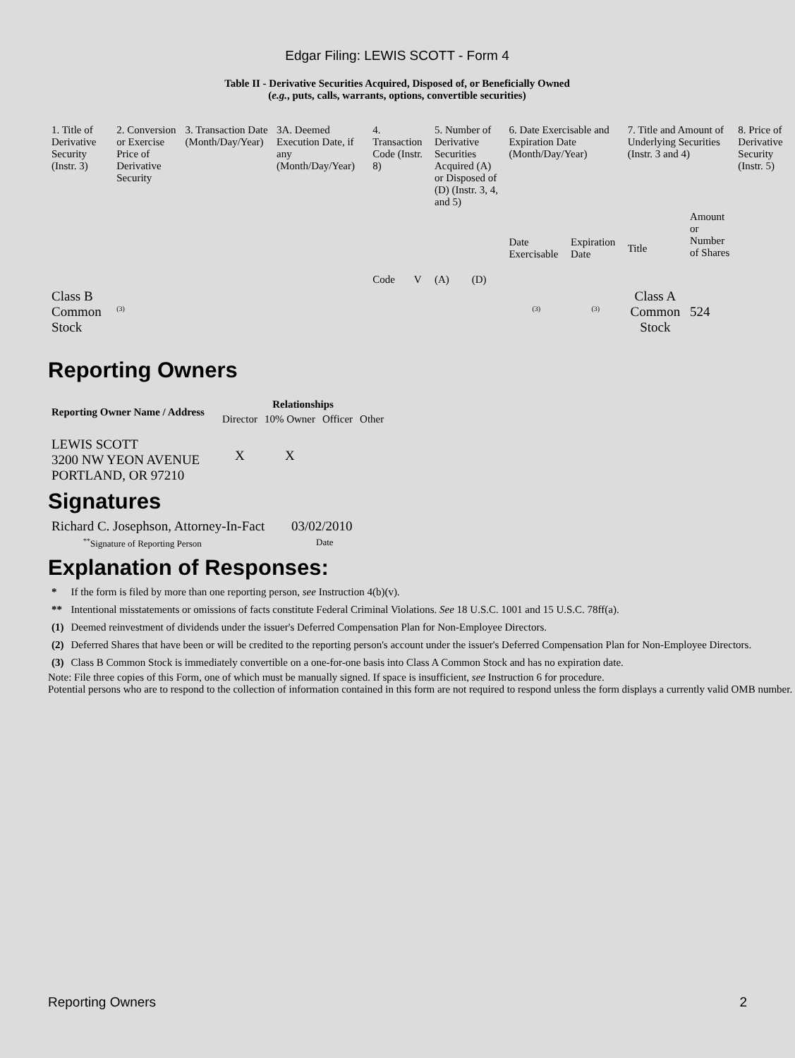Edgar Filing: LEWIS SCOTT - Form 4
Table II - Derivative Securities Acquired, Disposed of, or Beneficially Owned
(e.g., puts, calls, warrants, options, convertible securities)
| 1. Title of Derivative Security (Instr. 3) | 2. Conversion or Exercise Price of Derivative Security | 3. Transaction Date (Month/Day/Year) | 3A. Deemed Execution Date, if any (Month/Day/Year) | 4. Transaction Code (Instr. 8) | | 5. Number of Derivative Securities Acquired (A) or Disposed of (D) (Instr. 3, 4, and 5) | | 6. Date Exercisable and Expiration Date (Month/Day/Year) | | 7. Title and Amount of Underlying Securities (Instr. 3 and 4) | | 8. Price of Derivative Security (Instr. 5) |
| | | | | Code | V | (A) | (D) | Date Exercisable | Expiration Date | Title | Amount or Number of Shares | |
| Class B Common Stock | <sup>(3)</sup> | | | | | | | <sup>(3)</sup> | <sup>(3)</sup> | Class A Common Stock | 524 | |
Reporting Owners
| Reporting Owner Name / Address | Relationships | | | |
| --- | --- | --- | --- | --- |
| | Director | 10% Owner | Officer | Other |
| LEWIS SCOTT 3200 NW YEON AVENUE PORTLAND, OR 97210 | X | X | | |
Signatures
| Richard C. Josephson, Attorney-In-Fact | 03/02/2010 |
| <sup>**</sup> Signature of Reporting Person | Date |
Explanation of Responses:
| * | If the form is filed by more than one reporting person, see Instruction 4(b)(v). |
| ** | Intentional misstatements or omissions of facts constitute Federal Criminal Violations. See 18 U.S.C. 1001 and 15 U.S.C. 78ff(a). |
| (1) | Deemed reinvestment of dividends under the issuer's Deferred Compensation Plan for Non-Employee Directors. |
| (2) | Deferred Shares that have been or will be credited to the reporting person's account under the issuer's Deferred Compensation Plan for Non-Employee Directors. |
| (3) | Class B Common Stock is immediately convertible on a one-for-one basis into Class A Common Stock and has no expiration date. |
Note: File three copies of this Form, one of which must be manually signed. If space is insufficient, see Instruction 6 for procedure.
Potential persons who are to respond to the collection of information contained in this form are not required to respond unless the form displays a currently valid OMB number.
Reporting Owners 2